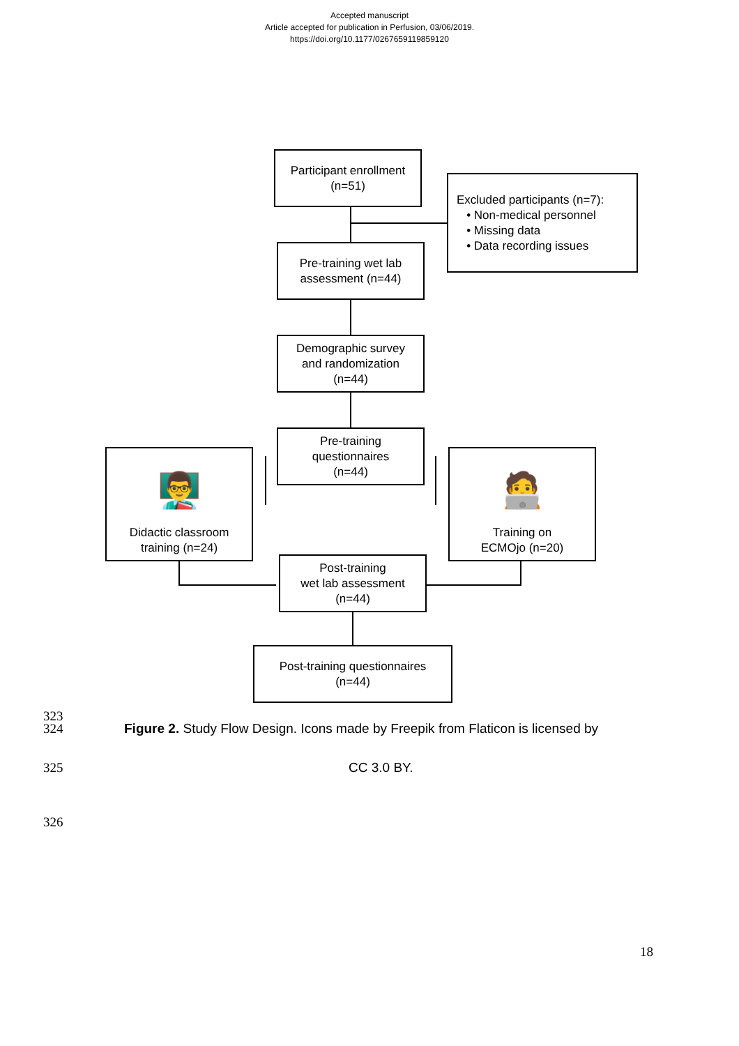Accepted manuscript
Article accepted for publication in Perfusion, 03/06/2019.
https://doi.org/10.1177/0267659119859120
Participant enrollment
(n=51)
Excluded participants (n=7):
• Non-medical personnel
• Missing data
• Data recording issues
Pre-training wet lab
assessment (n=44)
Demographic survey
and randomization
(n=44)
Pre-training
questionnaires
(n=44)
👨‍🏫
Didactic classroom
training (n=24)
🧑‍💻
Training on
ECMOjo (n=20)
Post-training
wet lab assessment
(n=44)
Post-training questionnaires
(n=44)
323
324
Figure 2. Study Flow Design. Icons made by Freepik from Flaticon is licensed by
325 CC 3.0 BY.
326
18